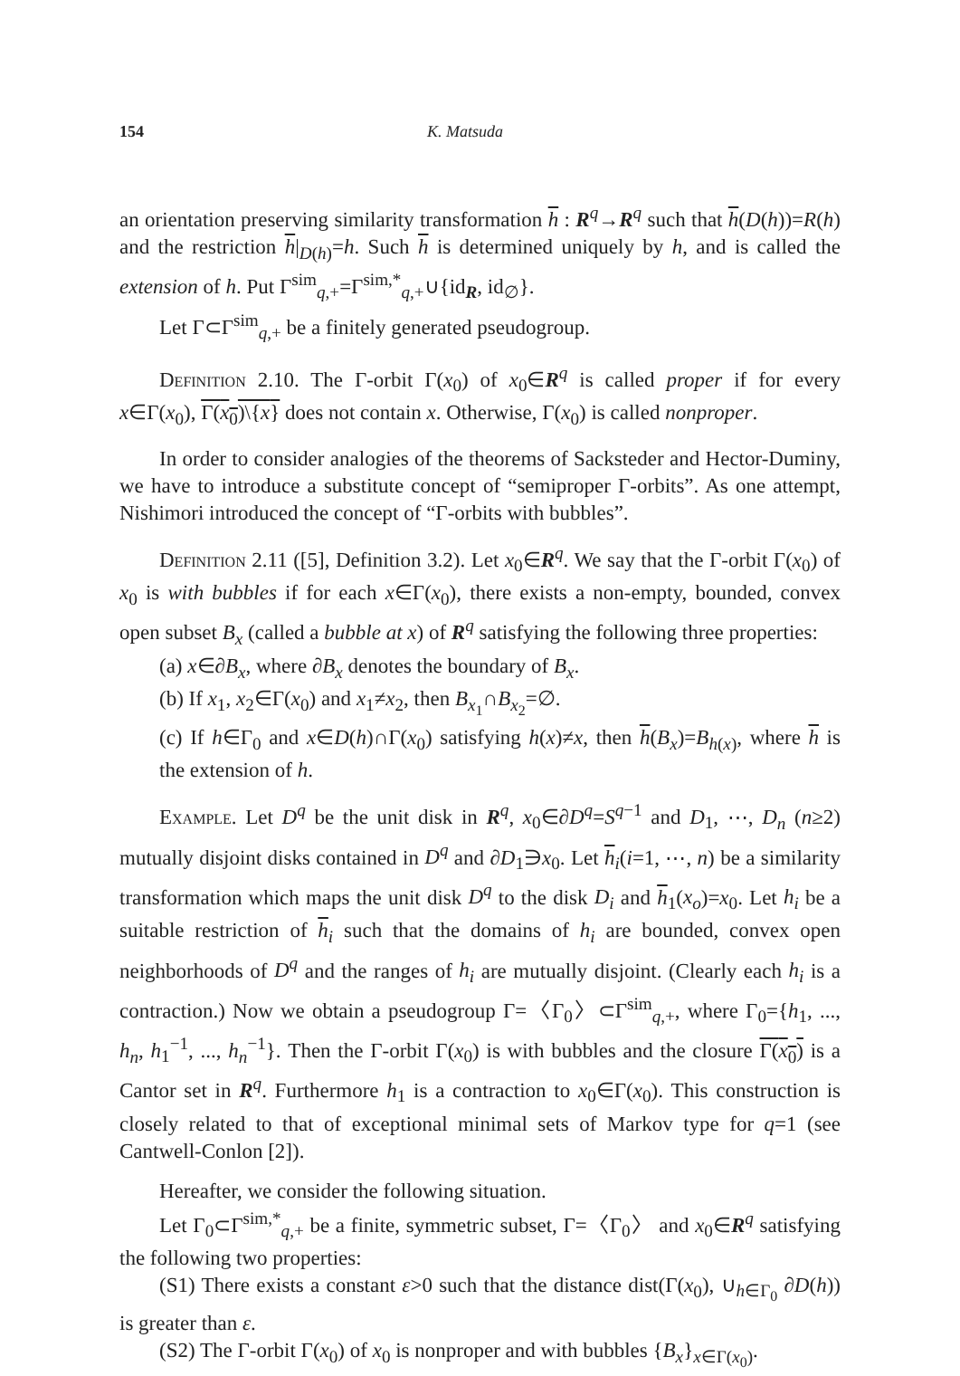154 K. Matsuda
an orientation preserving similarity transformation h : R<sup>q</sup>→R<sup>q</sup> such that h(D(h))=R(h) and the restriction h|<sub>D(h)</sub>=h. Such h is determined uniquely by h, and is called the extension of h. Put Γ<sup>sim</sup><sub>q,+</sub>=Γ<sup>sim,*</sup><sub>q,+</sub>∪{id<sub>R</sub>, id<sub>∅</sub>}.
Let Γ⊂Γ<sup>sim</sup><sub>q,+</sub> be a finitely generated pseudogroup.
Definition 2.10. The Γ-orbit Γ(x<sub>0</sub>) of x<sub>0</sub>∈R<sup>q</sup> is called proper if for every x∈Γ(x<sub>0</sub>), Γ(x<sub>0</sub>)\{x} does not contain x. Otherwise, Γ(x<sub>0</sub>) is called nonproper.
In order to consider analogies of the theorems of Sacksteder and Hector-Duminy, we have to introduce a substitute concept of “semiproper Γ-orbits”. As one attempt, Nishimori introduced the concept of “Γ-orbits with bubbles”.
Definition 2.11 ([5], Definition 3.2). Let x<sub>0</sub>∈R<sup>q</sup>. We say that the Γ-orbit Γ(x<sub>0</sub>) of x<sub>0</sub> is with bubbles if for each x∈Γ(x<sub>0</sub>), there exists a non-empty, bounded, convex open subset B<sub>x</sub> (called a bubble at x) of R<sup>q</sup> satisfying the following three properties:
(a) x∈∂B<sub>x</sub>, where ∂B<sub>x</sub> denotes the boundary of B<sub>x</sub>.
(b) If x<sub>1</sub>, x<sub>2</sub>∈Γ(x<sub>0</sub>) and x<sub>1</sub>≠x<sub>2</sub>, then B<sub>x<sub>1</sub></sub>∩B<sub>x<sub>2</sub></sub>=∅.
(c) If h∈Γ<sub>0</sub> and x∈D(h)∩Γ(x<sub>0</sub>) satisfying h(x)≠x, then h(B<sub>x</sub>)=B<sub>h(x)</sub>, where h is the extension of h.
Example. Let D<sup>q</sup> be the unit disk in R<sup>q</sup>, x<sub>0</sub>∈∂D<sup>q</sup>=S<sup>q−1</sup> and D<sub>1</sub>, ⋯, D<sub>n</sub> (n≥2) mutually disjoint disks contained in D<sup>q</sup> and ∂D<sub>1</sub>∋x<sub>0</sub>. Let h<sub>i</sub>(i=1, ⋯, n) be a similarity transformation which maps the unit disk D<sup>q</sup> to the disk D<sub>i</sub> and h<sub>1</sub>(x<sub>o</sub>)=x<sub>0</sub>. Let h<sub>i</sub> be a suitable restriction of h<sub>i</sub> such that the domains of h<sub>i</sub> are bounded, convex open neighborhoods of D<sup>q</sup> and the ranges of h<sub>i</sub> are mutually disjoint. (Clearly each h<sub>i</sub> is a contraction.) Now we obtain a pseudogroup Γ=〈Γ<sub>0</sub>〉⊂Γ<sup>sim</sup><sub>q,+</sub>, where Γ<sub>0</sub>={h<sub>1</sub>, ..., h<sub>n</sub>, h<sub>1</sub><sup>−1</sup>, ..., h<sub>n</sub><sup>−1</sup>}. Then the Γ-orbit Γ(x<sub>0</sub>) is with bubbles and the closure Γ(x<sub>0</sub>) is a Cantor set in R<sup>q</sup>. Furthermore h<sub>1</sub> is a contraction to x<sub>0</sub>∈Γ(x<sub>0</sub>). This construction is closely related to that of exceptional minimal sets of Markov type for q=1 (see Cantwell-Conlon [2]).
Hereafter, we consider the following situation.
Let Γ<sub>0</sub>⊂Γ<sup>sim,*</sup><sub>q,+</sub> be a finite, symmetric subset, Γ=〈Γ<sub>0</sub>〉 and x<sub>0</sub>∈R<sup>q</sup> satisfying the following two properties:
(S1) There exists a constant ε>0 such that the distance dist(Γ(x<sub>0</sub>), ∪<sub>h∈Γ<sub>0</sub></sub> ∂D(h)) is greater than ε.
(S2) The Γ-orbit Γ(x<sub>0</sub>) of x<sub>0</sub> is nonproper and with bubbles {B<sub>x</sub>}<sub>x∈Γ(x<sub>0</sub>)</sub>.